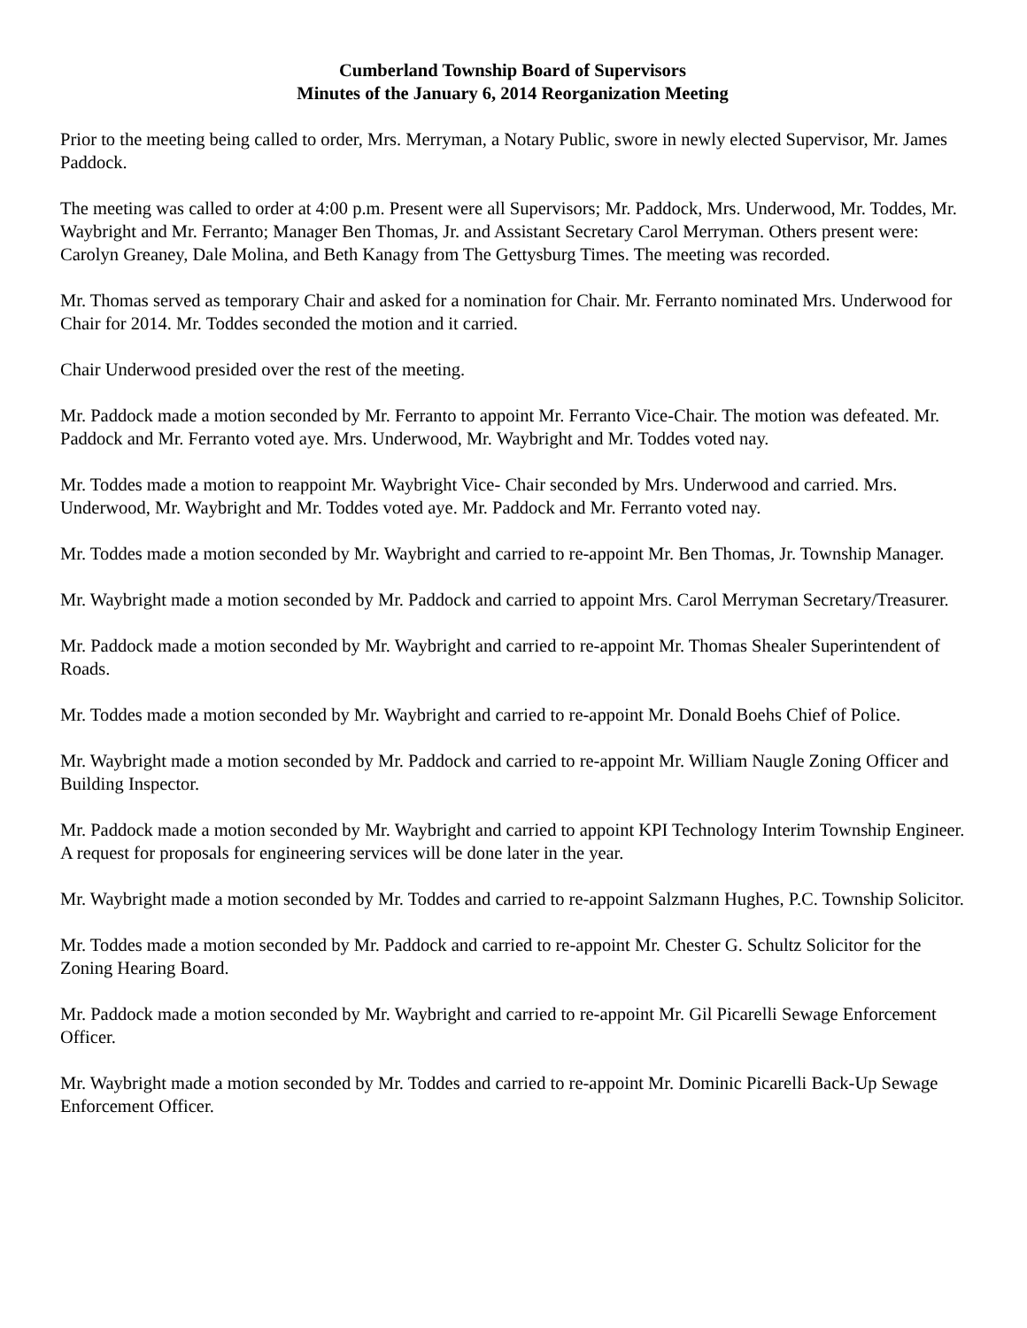Cumberland Township Board of Supervisors
Minutes of the January 6, 2014 Reorganization Meeting
Prior to the meeting being called to order, Mrs. Merryman, a Notary Public, swore in newly elected Supervisor, Mr. James Paddock.
The meeting was called to order at 4:00 p.m. Present were all Supervisors; Mr. Paddock, Mrs. Underwood, Mr. Toddes, Mr. Waybright and Mr. Ferranto; Manager Ben Thomas, Jr. and Assistant Secretary Carol Merryman. Others present were: Carolyn Greaney, Dale Molina, and Beth Kanagy from The Gettysburg Times. The meeting was recorded.
Mr. Thomas served as temporary Chair and asked for a nomination for Chair. Mr. Ferranto nominated Mrs. Underwood for Chair for 2014. Mr. Toddes seconded the motion and it carried.
Chair Underwood presided over the rest of the meeting.
Mr. Paddock made a motion seconded by Mr. Ferranto to appoint Mr. Ferranto Vice-Chair. The motion was defeated. Mr. Paddock and Mr. Ferranto voted aye. Mrs. Underwood, Mr. Waybright and Mr. Toddes voted nay.
Mr. Toddes made a motion to reappoint Mr. Waybright Vice- Chair seconded by Mrs. Underwood and carried. Mrs. Underwood, Mr. Waybright and Mr. Toddes voted aye. Mr. Paddock and Mr. Ferranto voted nay.
Mr. Toddes made a motion seconded by Mr. Waybright and carried to re-appoint Mr. Ben Thomas, Jr. Township Manager.
Mr. Waybright made a motion seconded by Mr. Paddock and carried to appoint Mrs. Carol Merryman Secretary/Treasurer.
Mr. Paddock made a motion seconded by Mr. Waybright and carried to re-appoint Mr. Thomas Shealer Superintendent of Roads.
Mr. Toddes made a motion seconded by Mr. Waybright and carried to re-appoint Mr. Donald Boehs Chief of Police.
Mr. Waybright made a motion seconded by Mr. Paddock and carried to re-appoint Mr. William Naugle Zoning Officer and Building Inspector.
Mr. Paddock made a motion seconded by Mr. Waybright and carried to appoint KPI Technology Interim Township Engineer. A request for proposals for engineering services will be done later in the year.
Mr. Waybright made a motion seconded by Mr. Toddes and carried to re-appoint Salzmann Hughes, P.C. Township Solicitor.
Mr. Toddes made a motion seconded by Mr. Paddock and carried to re-appoint Mr. Chester G. Schultz Solicitor for the Zoning Hearing Board.
Mr. Paddock made a motion seconded by Mr. Waybright and carried to re-appoint Mr. Gil Picarelli Sewage Enforcement Officer.
Mr. Waybright made a motion seconded by Mr. Toddes and carried to re-appoint Mr. Dominic Picarelli Back-Up Sewage Enforcement Officer.